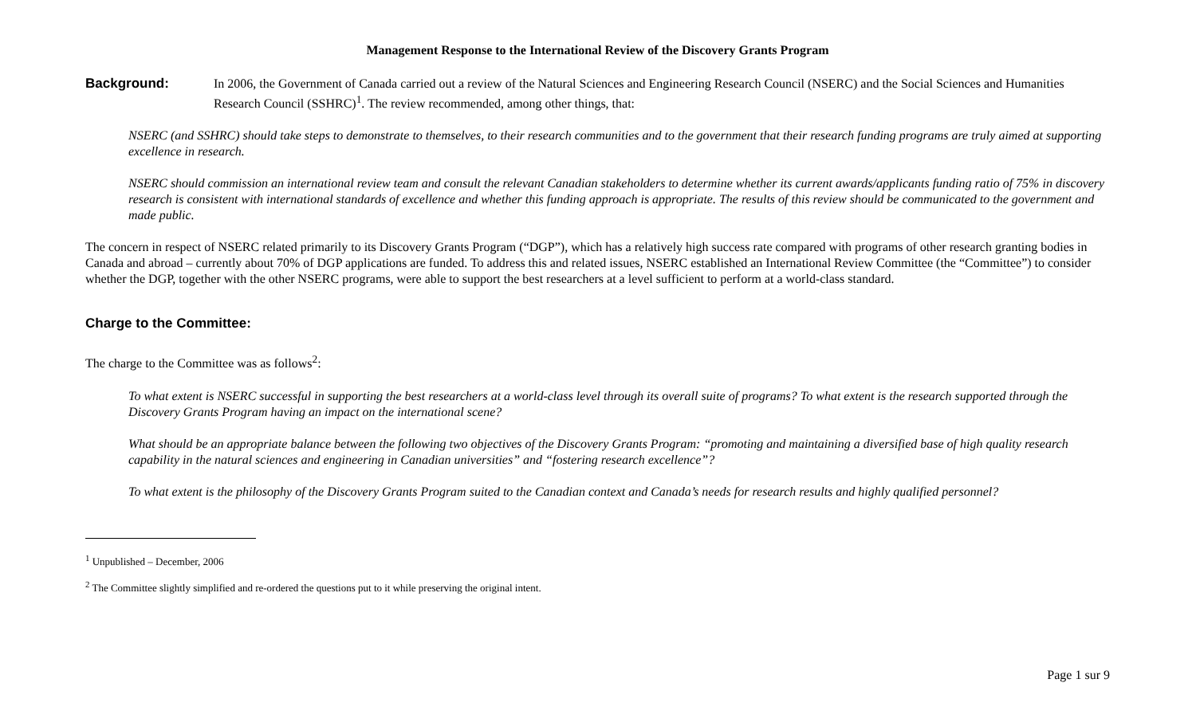Management Response to the International Review of the Discovery Grants Program
Background:
In 2006, the Government of Canada carried out a review of the Natural Sciences and Engineering Research Council (NSERC) and the Social Sciences and Humanities Research Council (SSHRC)<sup>1</sup>. The review recommended, among other things, that:
NSERC (and SSHRC) should take steps to demonstrate to themselves, to their research communities and to the government that their research funding programs are truly aimed at supporting excellence in research.
NSERC should commission an international review team and consult the relevant Canadian stakeholders to determine whether its current awards/applicants funding ratio of 75% in discovery research is consistent with international standards of excellence and whether this funding approach is appropriate. The results of this review should be communicated to the government and made public.
The concern in respect of NSERC related primarily to its Discovery Grants Program (“DGP”), which has a relatively high success rate compared with programs of other research granting bodies in Canada and abroad – currently about 70% of DGP applications are funded. To address this and related issues, NSERC established an International Review Committee (the “Committee”) to consider whether the DGP, together with the other NSERC programs, were able to support the best researchers at a level sufficient to perform at a world-class standard.
Charge to the Committee:
The charge to the Committee was as follows<sup>2</sup>:
To what extent is NSERC successful in supporting the best researchers at a world-class level through its overall suite of programs? To what extent is the research supported through the Discovery Grants Program having an impact on the international scene?
What should be an appropriate balance between the following two objectives of the Discovery Grants Program: “promoting and maintaining a diversified base of high quality research capability in the natural sciences and engineering in Canadian universities” and “fostering research excellence”?
To what extent is the philosophy of the Discovery Grants Program suited to the Canadian context and Canada’s needs for research results and highly qualified personnel?
<sup>1</sup> Unpublished – December, 2006
<sup>2</sup> The Committee slightly simplified and re-ordered the questions put to it while preserving the original intent.
Page 1 sur 9